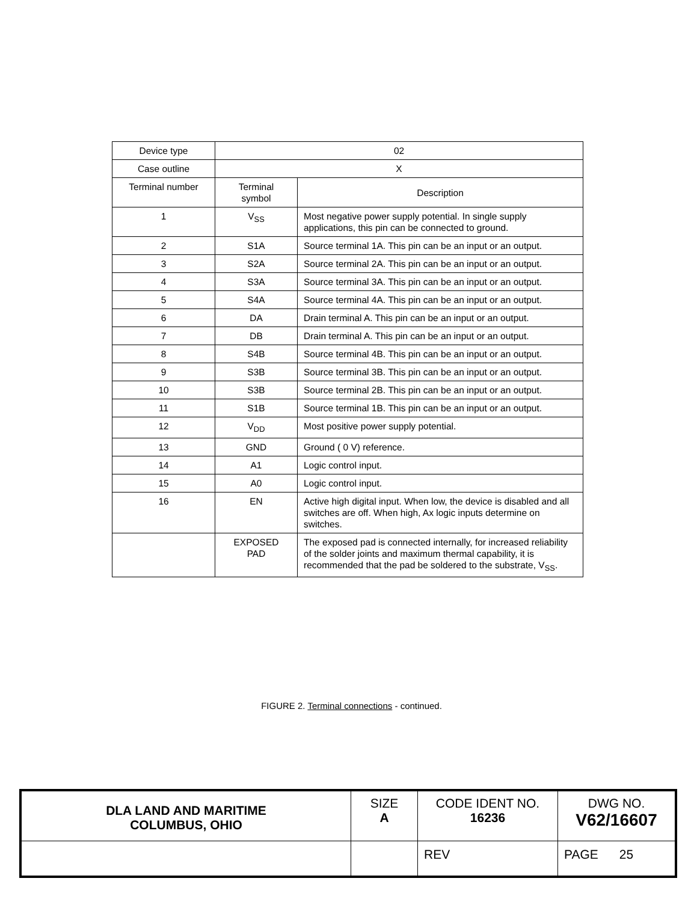| Device type | 02 | |
| Case outline | X | |
| Terminal number | Terminal symbol | Description |
| 1 | V<sub>SS</sub> | Most negative power supply potential. In single supply applications, this pin can be connected to ground. |
| 2 | S1A | Source terminal 1A. This pin can be an input or an output. |
| 3 | S2A | Source terminal 2A. This pin can be an input or an output. |
| 4 | S3A | Source terminal 3A. This pin can be an input or an output. |
| 5 | S4A | Source terminal 4A. This pin can be an input or an output. |
| 6 | DA | Drain terminal A. This pin can be an input or an output. |
| 7 | DB | Drain terminal A. This pin can be an input or an output. |
| 8 | S4B | Source terminal 4B. This pin can be an input or an output. |
| 9 | S3B | Source terminal 3B. This pin can be an input or an output. |
| 10 | S3B | Source terminal 2B. This pin can be an input or an output. |
| 11 | S1B | Source terminal 1B. This pin can be an input or an output. |
| 12 | V<sub>DD</sub> | Most positive power supply potential. |
| 13 | GND | Ground ( 0 V) reference. |
| 14 | A1 | Logic control input. |
| 15 | A0 | Logic control input. |
| 16 | EN | Active high digital input. When low, the device is disabled and all switches are off. When high, Ax logic inputs determine on switches. |
| | EXPOSED PAD | The exposed pad is connected internally, for increased reliability of the solder joints and maximum thermal capability, it is recommended that the pad be soldered to the substrate, V<sub>SS</sub>. |
FIGURE 2. Terminal connections - continued.
| DLA LAND AND MARITIME COLUMBUS, OHIO | SIZE A | CODE IDENT NO. 16236 | DWG NO. V62/16607 |
| | | REV | PAGE 25 |